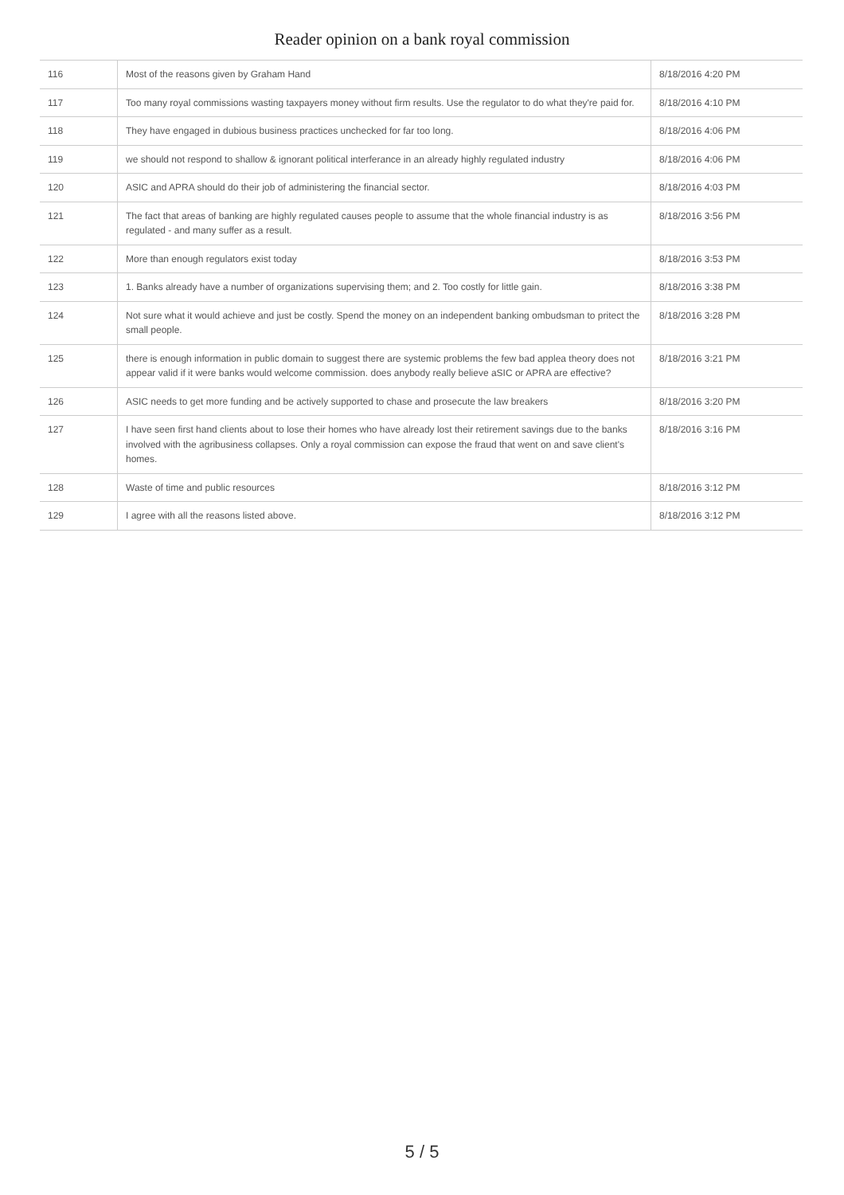Reader opinion on a bank royal commission
| 116 | Most of the reasons given by Graham Hand | 8/18/2016 4:20 PM |
| 117 | Too many royal commissions wasting taxpayers money without firm results. Use the regulator to do what they're paid for. | 8/18/2016 4:10 PM |
| 118 | They have engaged in dubious business practices unchecked for far too long. | 8/18/2016 4:06 PM |
| 119 | we should not respond to shallow & ignorant political interferance in an already highly regulated industry | 8/18/2016 4:06 PM |
| 120 | ASIC and APRA should do their job of administering the financial sector. | 8/18/2016 4:03 PM |
| 121 | The fact that areas of banking are highly regulated causes people to assume that the whole financial industry is as regulated - and many suffer as a result. | 8/18/2016 3:56 PM |
| 122 | More than enough regulators exist today | 8/18/2016 3:53 PM |
| 123 | 1. Banks already have a number of organizations supervising them; and 2. Too costly for little gain. | 8/18/2016 3:38 PM |
| 124 | Not sure what it would achieve and just be costly. Spend the money on an independent banking ombudsman to pritect the small people. | 8/18/2016 3:28 PM |
| 125 | there is enough information in public domain to suggest there are systemic problems the few bad applea theory does not appear valid if it were banks would welcome commission. does anybody really believe aSIC or APRA are effective? | 8/18/2016 3:21 PM |
| 126 | ASIC needs to get more funding and be actively supported to chase and prosecute the law breakers | 8/18/2016 3:20 PM |
| 127 | I have seen first hand clients about to lose their homes who have already lost their retirement savings due to the banks involved with the agribusiness collapses. Only a royal commission can expose the fraud that went on and save client's homes. | 8/18/2016 3:16 PM |
| 128 | Waste of time and public resources | 8/18/2016 3:12 PM |
| 129 | I agree with all the reasons listed above. | 8/18/2016 3:12 PM |
5 / 5